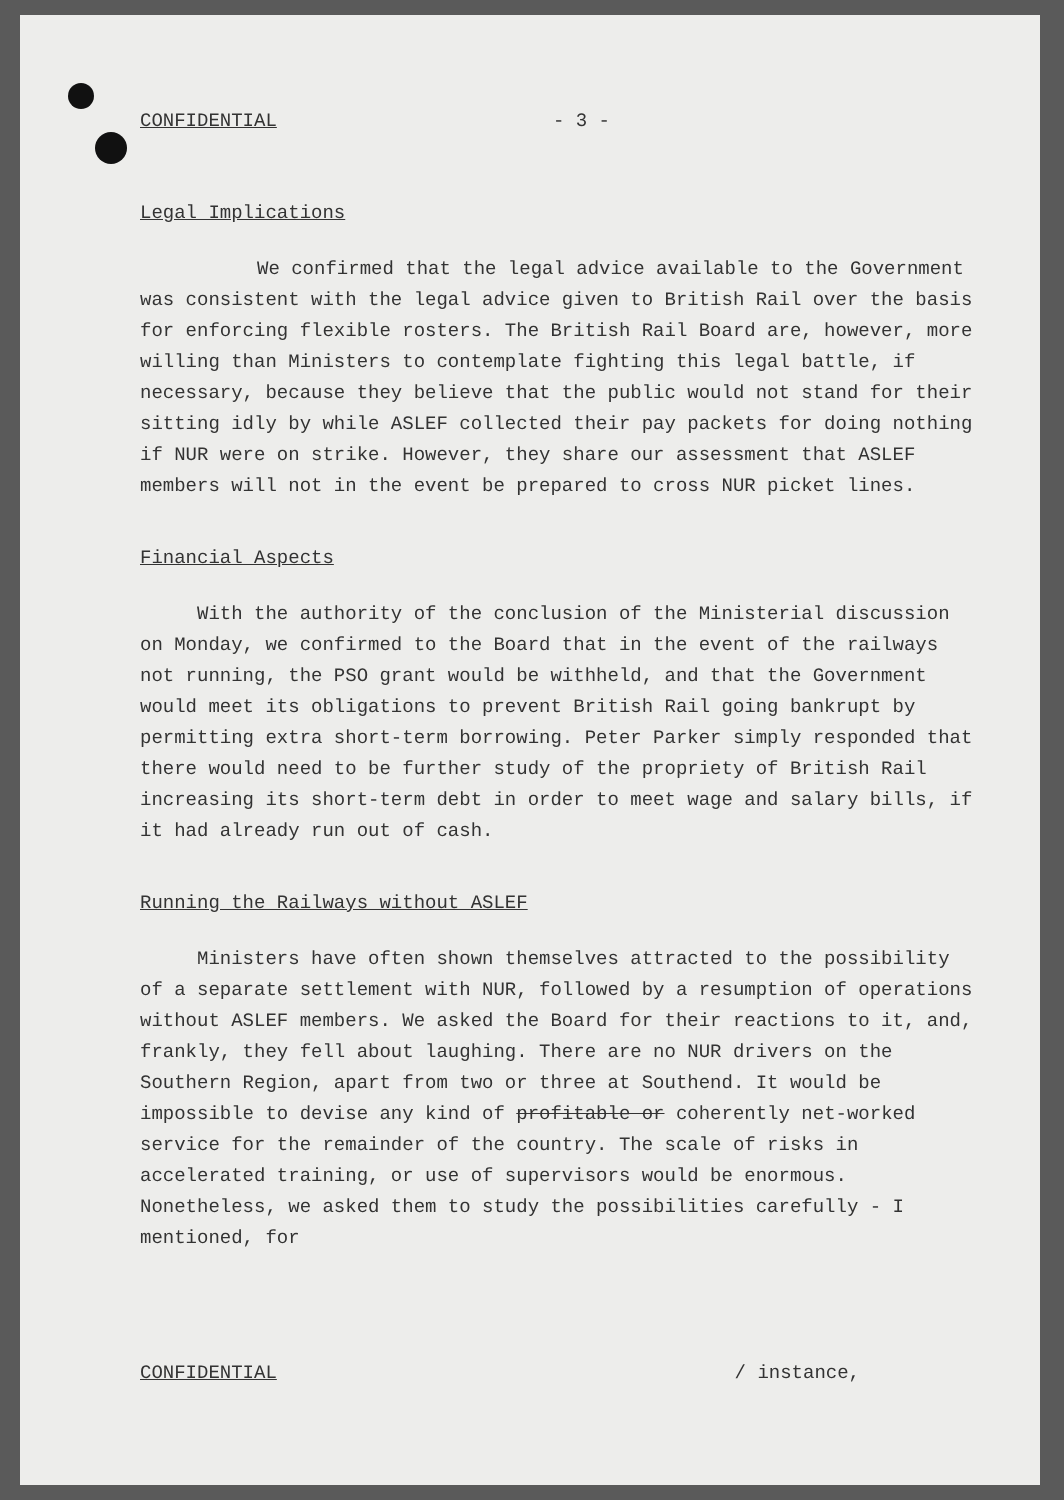CONFIDENTIAL - 3 -
Legal Implications
We confirmed that the legal advice available to the Government was consistent with the legal advice given to British Rail over the basis for enforcing flexible rosters. The British Rail Board are, however, more willing than Ministers to contemplate fighting this legal battle, if necessary, because they believe that the public would not stand for their sitting idly by while ASLEF collected their pay packets for doing nothing if NUR were on strike. However, they share our assessment that ASLEF members will not in the event be prepared to cross NUR picket lines.
Financial Aspects
With the authority of the conclusion of the Ministerial discussion on Monday, we confirmed to the Board that in the event of the railways not running, the PSO grant would be withheld, and that the Government would meet its obligations to prevent British Rail going bankrupt by permitting extra short-term borrowing. Peter Parker simply responded that there would need to be further study of the propriety of British Rail increasing its short-term debt in order to meet wage and salary bills, if it had already run out of cash.
Running the Railways without ASLEF
Ministers have often shown themselves attracted to the possibility of a separate settlement with NUR, followed by a resumption of operations without ASLEF members. We asked the Board for their reactions to it, and, frankly, they fell about laughing. There are no NUR drivers on the Southern Region, apart from two or three at Southend. It would be impossible to devise any kind of profitable or coherently net-worked service for the remainder of the country. The scale of risks in accelerated training, or use of supervisors would be enormous. Nonetheless, we asked them to study the possibilities carefully - I mentioned, for
CONFIDENTIAL / instance,